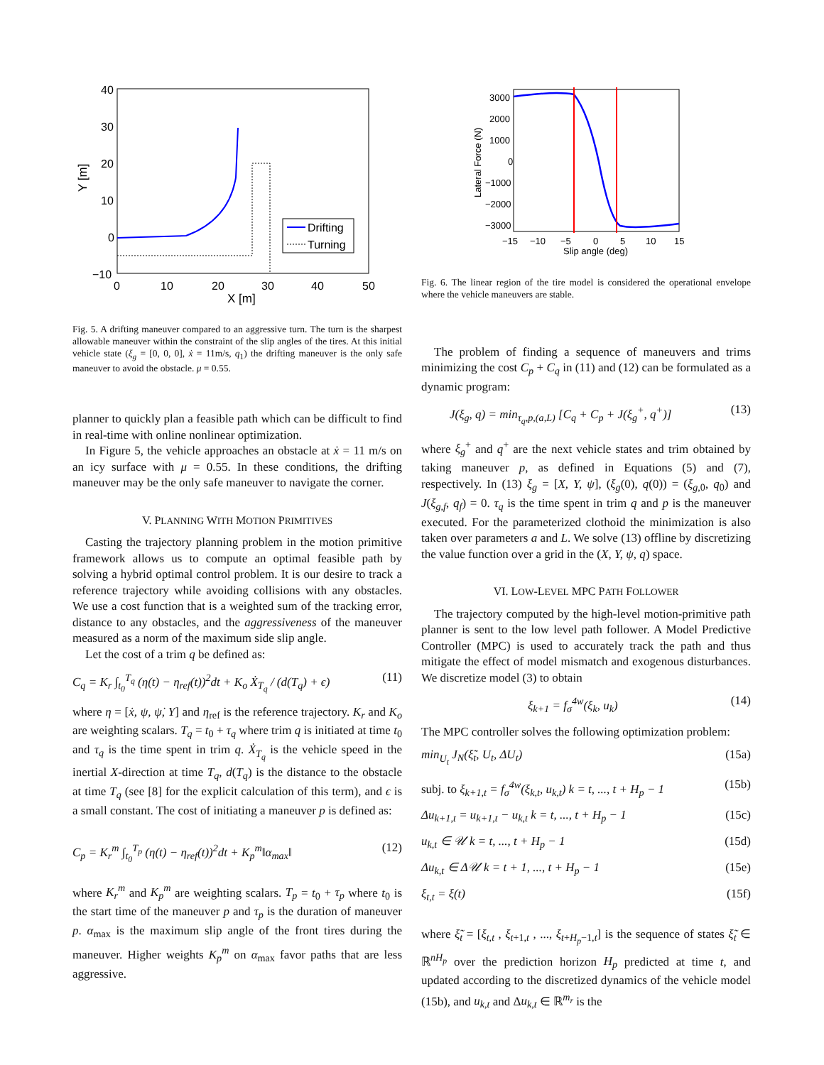40
30
20
10
0
−10
0
10
20
30
40
50
X [m]
Y [m]
Drifting
Turning
Fig. 5. A drifting maneuver compared to an aggressive turn. The turn is the sharpest allowable maneuver within the constraint of the slip angles of the tires. At this initial vehicle state (ξ<sub>g</sub> = [0, 0, 0], ẋ = 11m/s, q<sub>1</sub>) the drifting maneuver is the only safe maneuver to avoid the obstacle. μ = 0.55.
planner to quickly plan a feasible path which can be difficult to find in real-time with online nonlinear optimization.
In Figure 5, the vehicle approaches an obstacle at ẋ = 11 m/s on an icy surface with μ = 0.55. In these conditions, the drifting maneuver may be the only safe maneuver to navigate the corner.
V. PLANNING WITH MOTION PRIMITIVES
Casting the trajectory planning problem in the motion primitive framework allows us to compute an optimal feasible path by solving a hybrid optimal control problem. It is our desire to track a reference trajectory while avoiding collisions with any obstacles. We use a cost function that is a weighted sum of the tracking error, distance to any obstacles, and the aggressiveness of the maneuver measured as a norm of the maximum side slip angle.
Let the cost of a trim q be defined as:
C<sub>q</sub> = K<sub>r</sub> ∫<sub>t<sub>0</sub></sub><sup>T<sub>q</sub></sup> (η(t) − η<sub>ref</sub>(t))<sup>2</sup>dt + K<sub>o</sub> Ẋ<sub>T<sub>q</sub></sub> / (d(T<sub>q</sub>) + ϵ) (11)
where η = [ẋ, ψ, ψ̇, Y] and η<sub>ref</sub> is the reference trajectory. K<sub>r</sub> and K<sub>o</sub> are weighting scalars. T<sub>q</sub> = t<sub>0</sub> + τ<sub>q</sub> where trim q is initiated at time t<sub>0</sub> and τ<sub>q</sub> is the time spent in trim q. Ẋ<sub>T<sub>q</sub></sub> is the vehicle speed in the inertial X-direction at time T<sub>q</sub>, d(T<sub>q</sub>) is the distance to the obstacle at time T<sub>q</sub> (see [8] for the explicit calculation of this term), and ϵ is a small constant. The cost of initiating a maneuver p is defined as:
C<sub>p</sub> = K<sub>r</sub><sup>m</sup> ∫<sub>t<sub>0</sub></sub><sup>T<sub>p</sub></sup> (η(t) − η<sub>ref</sub>(t))<sup>2</sup>dt + K<sub>p</sub><sup>m</sup>‖α<sub>max</sub>‖ (12)
where K<sub>r</sub><sup>m</sup> and K<sub>p</sub><sup>m</sup> are weighting scalars. T<sub>p</sub> = t<sub>0</sub> + τ<sub>p</sub> where t<sub>0</sub> is the start time of the maneuver p and τ<sub>p</sub> is the duration of maneuver p. α<sub>max</sub> is the maximum slip angle of the front tires during the maneuver. Higher weights K<sub>p</sub><sup>m</sup> on α<sub>max</sub> favor paths that are less aggressive.
3000
2000
1000
0
−1000
−2000
−3000
−15
−10
−5
0
5
10
15
Slip angle (deg)
Lateral Force (N)
Fig. 6. The linear region of the tire model is considered the operational envelope where the vehicle maneuvers are stable.
The problem of finding a sequence of maneuvers and trims minimizing the cost C<sub>p</sub> + C<sub>q</sub> in (11) and (12) can be formulated as a dynamic program:
J(ξ<sub>g</sub>, q) = min<sub>τ<sub>q</sub>,p,(a,L)</sub> [C<sub>q</sub> + C<sub>p</sub> + J(ξ<sub>g</sub><sup>+</sup>, q<sup>+</sup>)] (13)
where ξ<sub>g</sub><sup>+</sup> and q<sup>+</sup> are the next vehicle states and trim obtained by taking maneuver p, as defined in Equations (5) and (7), respectively. In (13) ξ<sub>g</sub> = [X, Y, ψ], (ξ<sub>g</sub>(0), q(0)) = (ξ<sub>g,0</sub>, q<sub>0</sub>) and J(ξ<sub>g,f</sub>, q<sub>f</sub>) = 0. τ<sub>q</sub> is the time spent in trim q and p is the maneuver executed. For the parameterized clothoid the minimization is also taken over parameters a and L. We solve (13) offline by discretizing the value function over a grid in the (X, Y, ψ, q) space.
VI. LOW-LEVEL MPC PATH FOLLOWER
The trajectory computed by the high-level motion-primitive path planner is sent to the low level path follower. A Model Predictive Controller (MPC) is used to accurately track the path and thus mitigate the effect of model mismatch and exogenous disturbances. We discretize model (3) to obtain
ξ<sub>k+1</sub> = f<sub>σ</sub><sup>4w</sup>(ξ<sub>k</sub>, u<sub>k</sub>) (14)
The MPC controller solves the following optimization problem:
min<sub>U<sub>t</sub></sub> J<sub>N</sub>(ξ̃<sub>t</sub>, U<sub>t</sub>, ΔU<sub>t</sub>) (15a)
subj. to ξ<sub>k+1,t</sub> = f<sub>σ</sub><sup>4w</sup>(ξ<sub>k,t</sub>, u<sub>k,t</sub>) k = t, ..., t + H<sub>p</sub> − 1 (15b)
Δu<sub>k+1,t</sub> = u<sub>k+1,t</sub> − u<sub>k,t</sub> k = t, ..., t + H<sub>p</sub> − 1 (15c)
u<sub>k,t</sub> ∈ 𝒰 k = t, ..., t + H<sub>p</sub> − 1 (15d)
Δu<sub>k,t</sub> ∈ Δ𝒰 k = t + 1, ..., t + H<sub>p</sub> − 1 (15e)
ξ<sub>t,t</sub> = ξ(t) (15f)
where ξ̃<sub>t</sub> = [ξ<sub>t,t</sub> , ξ<sub>t+1,t</sub> , ..., ξ<sub>t+H<sub>p</sub>−1,t</sub>] is the sequence of states ξ̃<sub>t</sub> ∈ ℝ<sup>nH<sub>p</sub></sup> over the prediction horizon H<sub>p</sub> predicted at time t, and updated according to the discretized dynamics of the vehicle model (15b), and u<sub>k,t</sub> and Δu<sub>k,t</sub> ∈ ℝ<sup>m<sub>r</sub></sup> is the